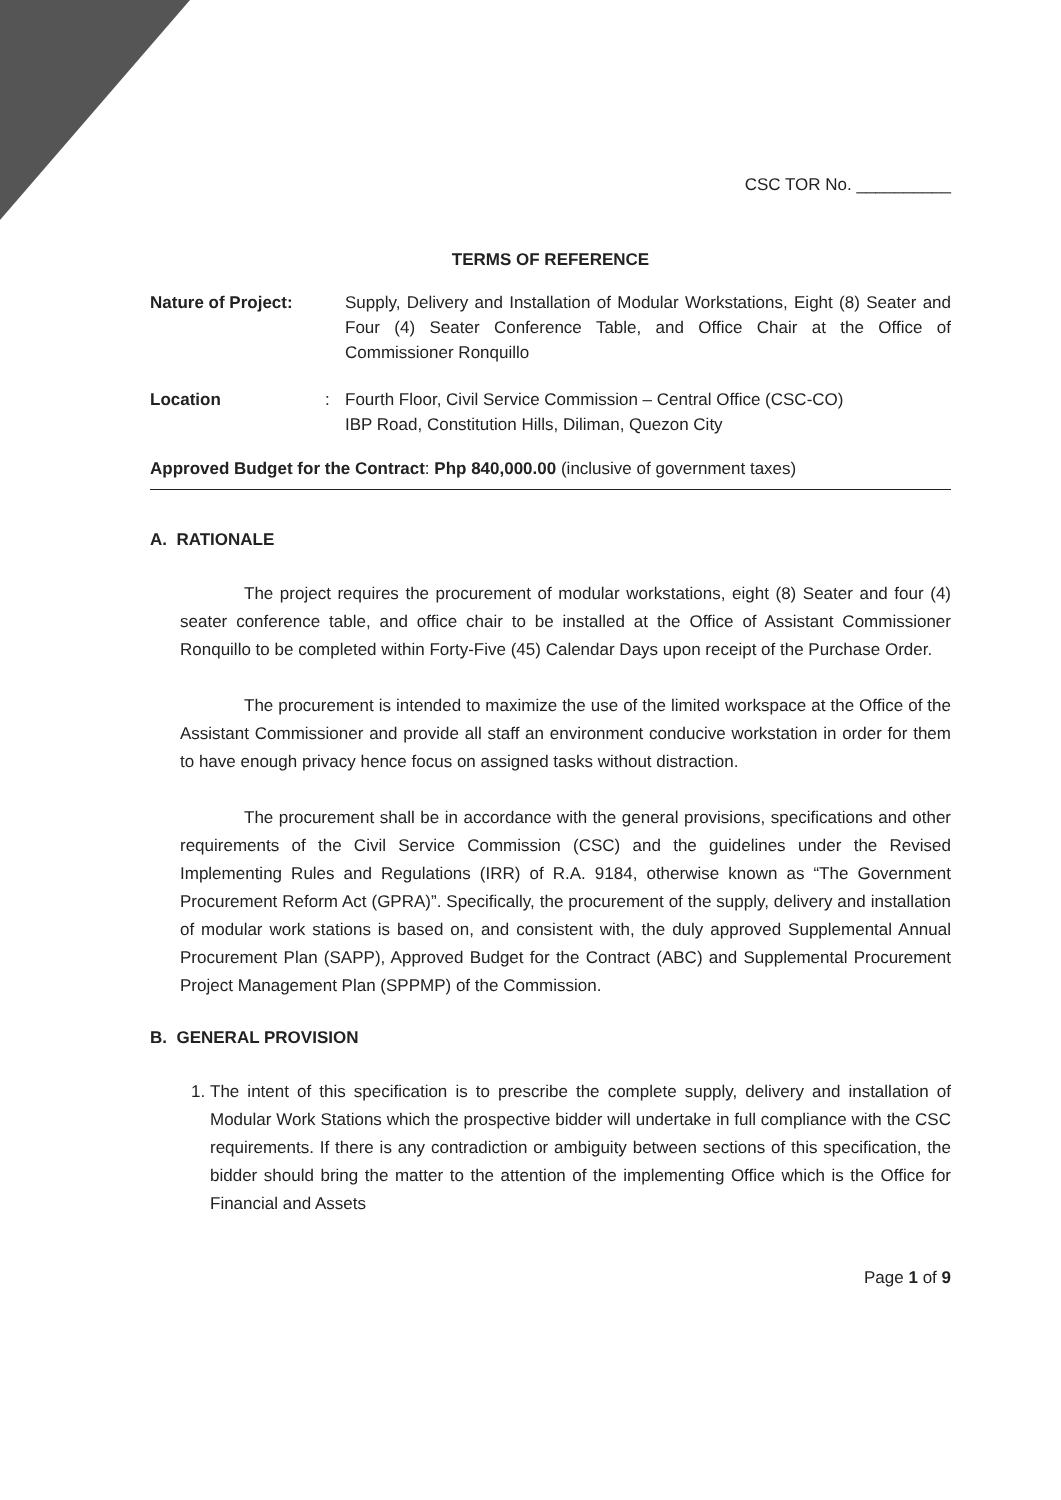CSC TOR No. __________
TERMS OF REFERENCE
Nature of Project:
Supply, Delivery and Installation of Modular Workstations, Eight (8) Seater and Four (4) Seater Conference Table, and Office Chair at the Office of Commissioner Ronquillo
Location : Fourth Floor, Civil Service Commission – Central Office (CSC-CO)
IBP Road, Constitution Hills, Diliman, Quezon City
Approved Budget for the Contract: Php 840,000.00 (inclusive of government taxes)
A. RATIONALE
The project requires the procurement of modular workstations, eight (8) Seater and four (4) seater conference table, and office chair to be installed at the Office of Assistant Commissioner Ronquillo to be completed within Forty-Five (45) Calendar Days upon receipt of the Purchase Order.
The procurement is intended to maximize the use of the limited workspace at the Office of the Assistant Commissioner and provide all staff an environment conducive workstation in order for them to have enough privacy hence focus on assigned tasks without distraction.
The procurement shall be in accordance with the general provisions, specifications and other requirements of the Civil Service Commission (CSC) and the guidelines under the Revised Implementing Rules and Regulations (IRR) of R.A. 9184, otherwise known as “The Government Procurement Reform Act (GPRA)”. Specifically, the procurement of the supply, delivery and installation of modular work stations is based on, and consistent with, the duly approved Supplemental Annual Procurement Plan (SAPP), Approved Budget for the Contract (ABC) and Supplemental Procurement Project Management Plan (SPPMP) of the Commission.
B. GENERAL PROVISION
1. The intent of this specification is to prescribe the complete supply, delivery and installation of Modular Work Stations which the prospective bidder will undertake in full compliance with the CSC requirements. If there is any contradiction or ambiguity between sections of this specification, the bidder should bring the matter to the attention of the implementing Office which is the Office for Financial and Assets
Page 1 of 9